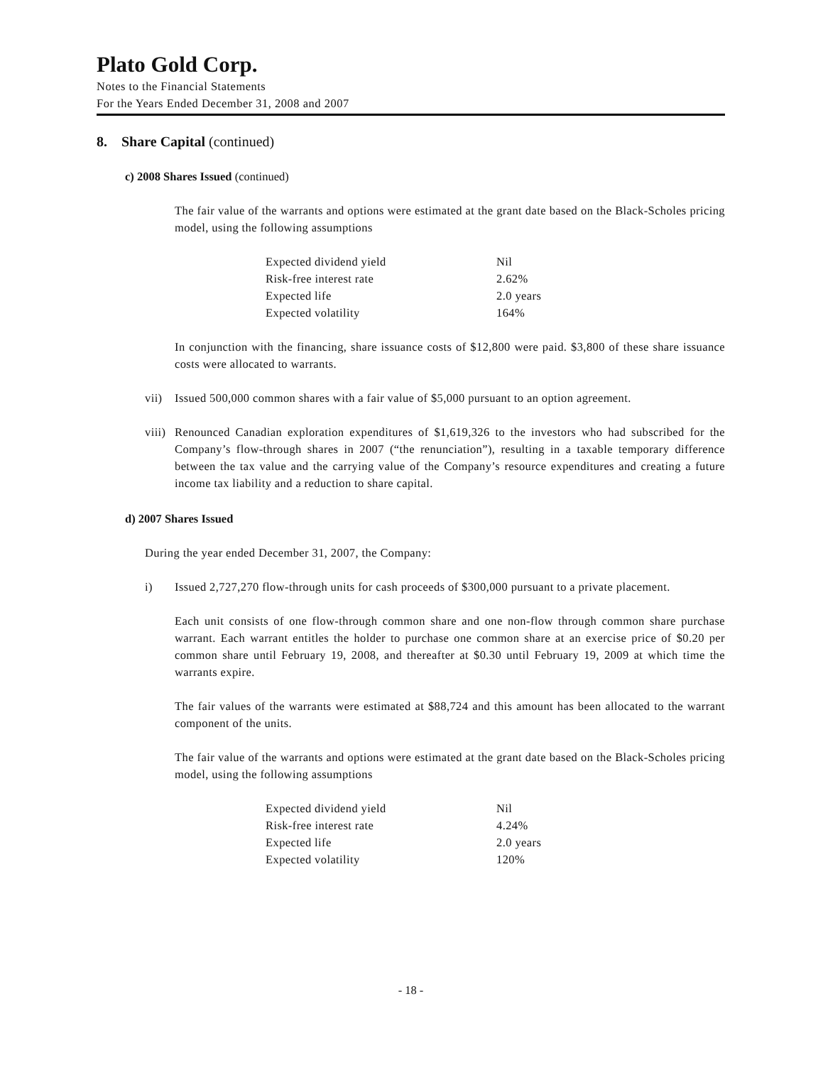Plato Gold Corp.
Notes to the Financial Statements
For the Years Ended December 31, 2008 and 2007
8. Share Capital (continued)
c) 2008 Shares Issued (continued)
The fair value of the warrants and options were estimated at the grant date based on the Black-Scholes pricing model, using the following assumptions
| Expected dividend yield | Nil |
| Risk-free interest rate | 2.62% |
| Expected life | 2.0 years |
| Expected volatility | 164% |
In conjunction with the financing, share issuance costs of $12,800 were paid. $3,800 of these share issuance costs were allocated to warrants.
vii) Issued 500,000 common shares with a fair value of $5,000 pursuant to an option agreement.
viii) Renounced Canadian exploration expenditures of $1,619,326 to the investors who had subscribed for the Company’s flow-through shares in 2007 (“the renunciation”), resulting in a taxable temporary difference between the tax value and the carrying value of the Company’s resource expenditures and creating a future income tax liability and a reduction to share capital.
d) 2007 Shares Issued
During the year ended December 31, 2007, the Company:
i) Issued 2,727,270 flow-through units for cash proceeds of $300,000 pursuant to a private placement.
Each unit consists of one flow-through common share and one non-flow through common share purchase warrant. Each warrant entitles the holder to purchase one common share at an exercise price of $0.20 per common share until February 19, 2008, and thereafter at $0.30 until February 19, 2009 at which time the warrants expire.
The fair values of the warrants were estimated at $88,724 and this amount has been allocated to the warrant component of the units.
The fair value of the warrants and options were estimated at the grant date based on the Black-Scholes pricing model, using the following assumptions
| Expected dividend yield | Nil |
| Risk-free interest rate | 4.24% |
| Expected life | 2.0 years |
| Expected volatility | 120% |
- 18 -